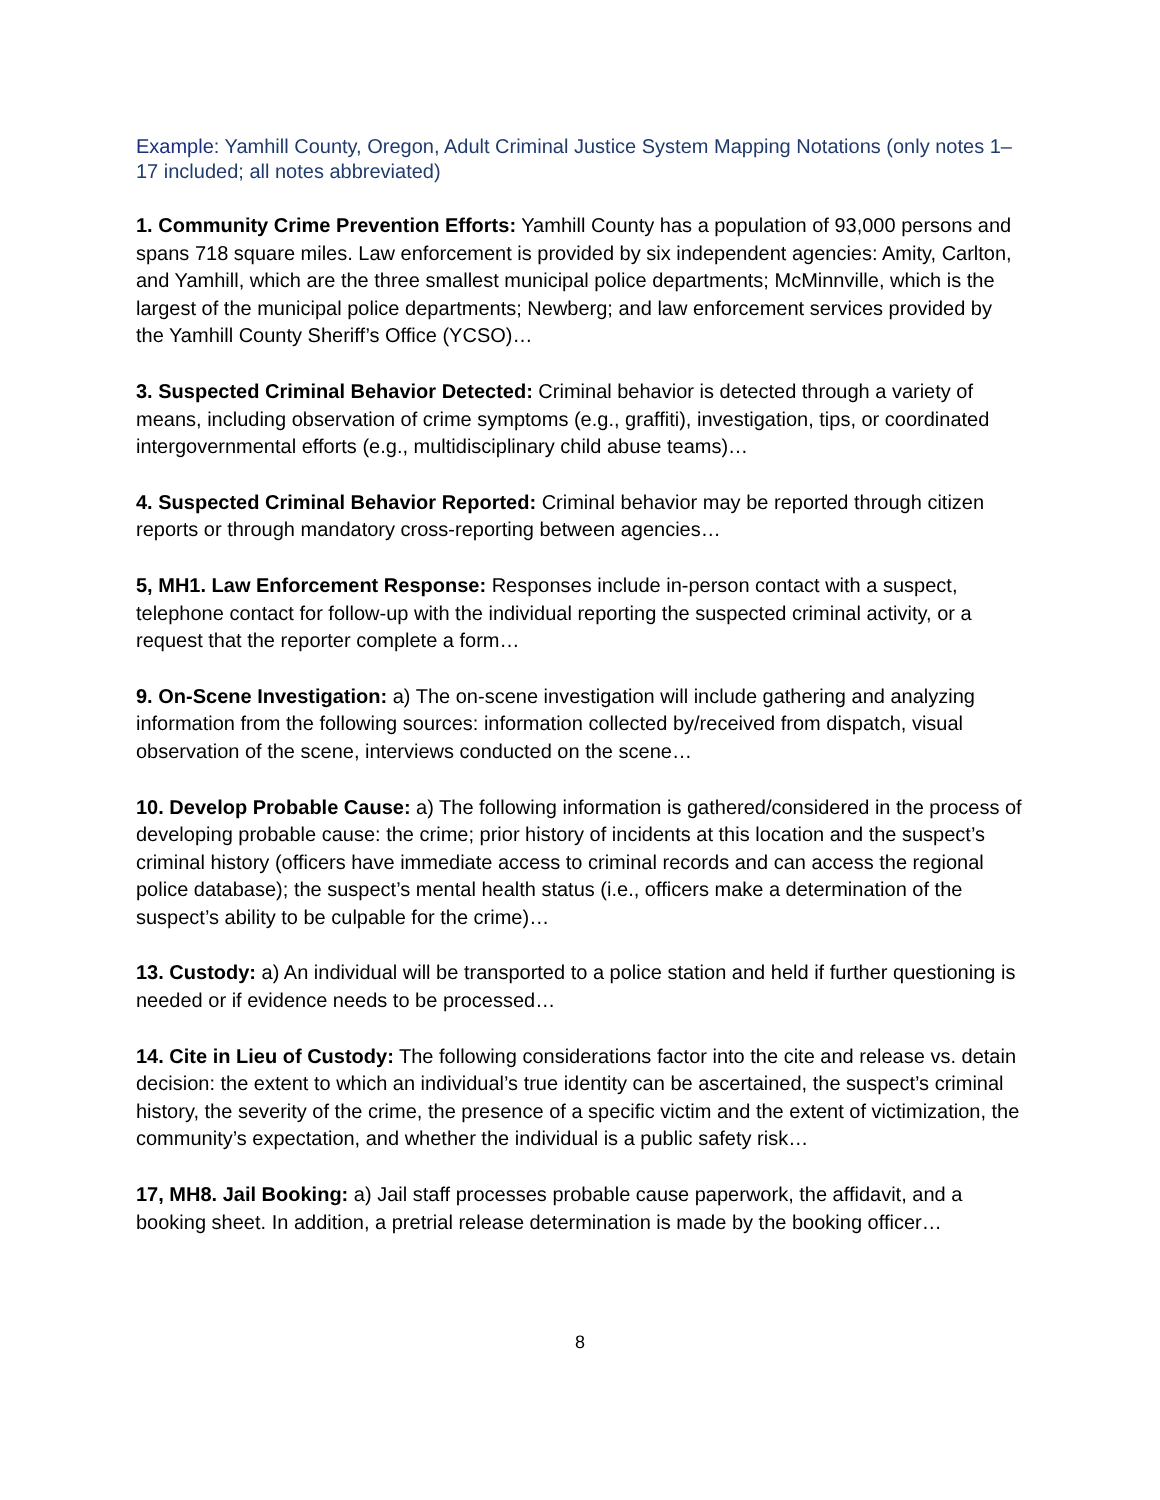Example: Yamhill County, Oregon, Adult Criminal Justice System Mapping Notations (only notes 1–17 included; all notes abbreviated)
1. Community Crime Prevention Efforts: Yamhill County has a population of 93,000 persons and spans 718 square miles. Law enforcement is provided by six independent agencies: Amity, Carlton, and Yamhill, which are the three smallest municipal police departments; McMinnville, which is the largest of the municipal police departments; Newberg; and law enforcement services provided by the Yamhill County Sheriff’s Office (YCSO)…
3. Suspected Criminal Behavior Detected: Criminal behavior is detected through a variety of means, including observation of crime symptoms (e.g., graffiti), investigation, tips, or coordinated intergovernmental efforts (e.g., multidisciplinary child abuse teams)…
4. Suspected Criminal Behavior Reported: Criminal behavior may be reported through citizen reports or through mandatory cross-reporting between agencies…
5, MH1. Law Enforcement Response: Responses include in-person contact with a suspect, telephone contact for follow-up with the individual reporting the suspected criminal activity, or a request that the reporter complete a form…
9. On-Scene Investigation: a) The on-scene investigation will include gathering and analyzing information from the following sources: information collected by/received from dispatch, visual observation of the scene, interviews conducted on the scene…
10. Develop Probable Cause: a) The following information is gathered/considered in the process of developing probable cause: the crime; prior history of incidents at this location and the suspect’s criminal history (officers have immediate access to criminal records and can access the regional police database); the suspect’s mental health status (i.e., officers make a determination of the suspect’s ability to be culpable for the crime)…
13. Custody: a) An individual will be transported to a police station and held if further questioning is needed or if evidence needs to be processed…
14. Cite in Lieu of Custody: The following considerations factor into the cite and release vs. detain decision: the extent to which an individual’s true identity can be ascertained, the suspect’s criminal history, the severity of the crime, the presence of a specific victim and the extent of victimization, the community’s expectation, and whether the individual is a public safety risk…
17, MH8. Jail Booking: a) Jail staff processes probable cause paperwork, the affidavit, and a booking sheet. In addition, a pretrial release determination is made by the booking officer…
8